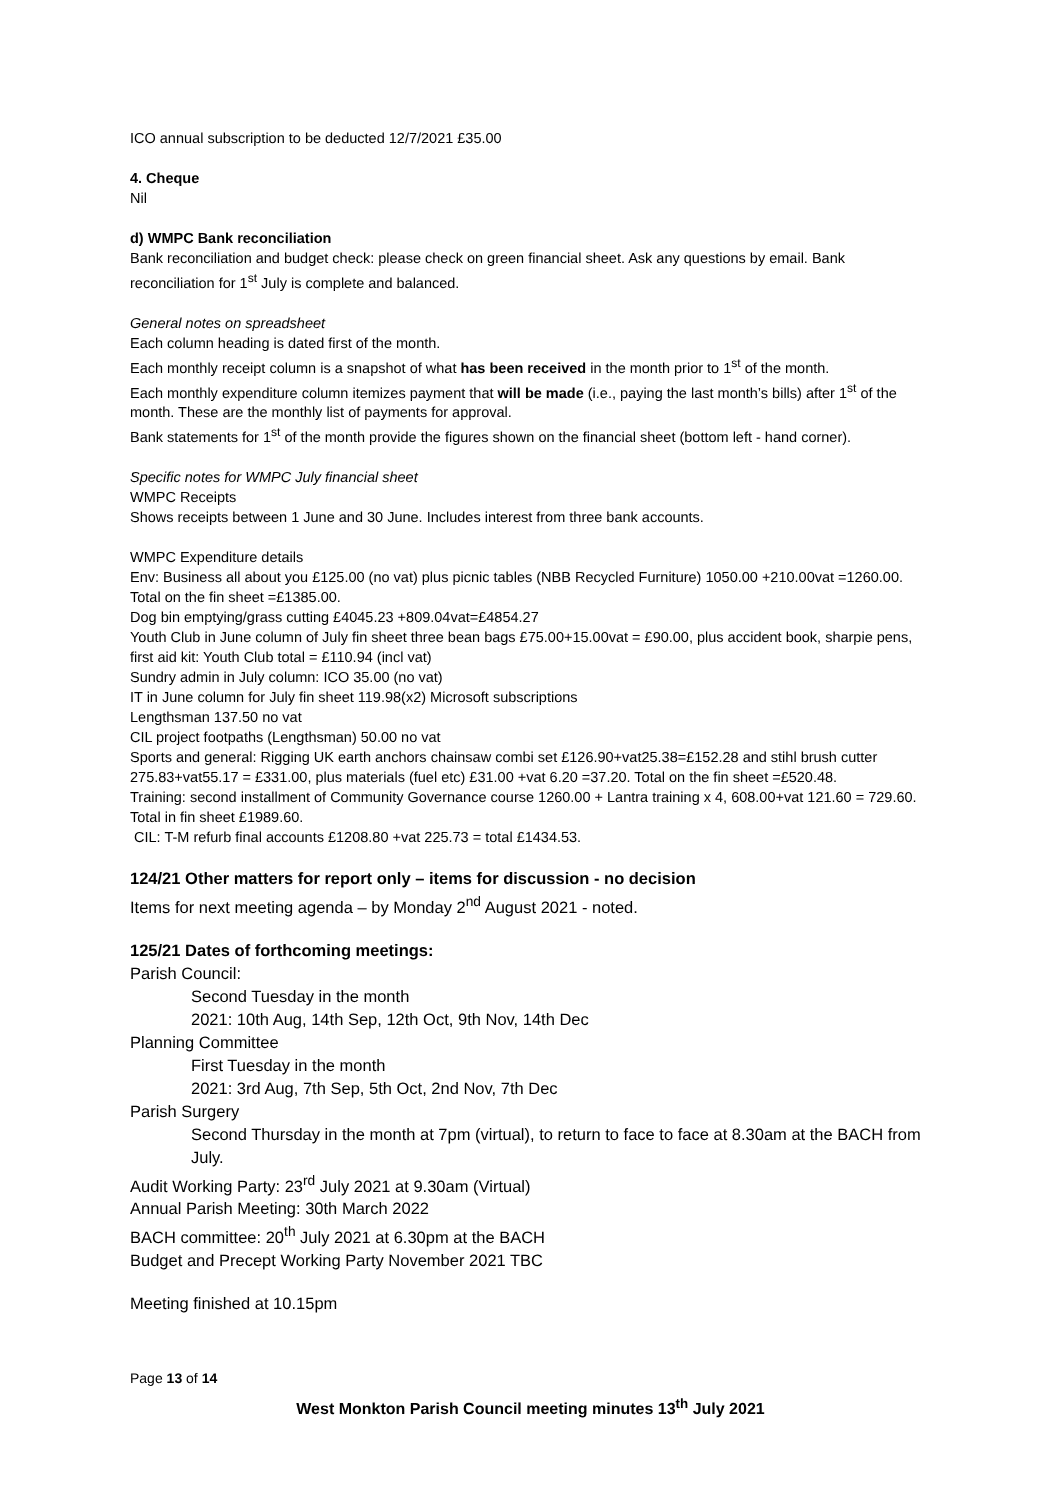ICO annual subscription to be deducted 12/7/2021 £35.00
4. Cheque
Nil
d) WMPC Bank reconciliation
Bank reconciliation and budget check: please check on green financial sheet. Ask any questions by email. Bank reconciliation for 1<sup>st</sup> July is complete and balanced.
General notes on spreadsheet
Each column heading is dated first of the month.
Each monthly receipt column is a snapshot of what has been received in the month prior to 1<sup>st</sup> of the month.
Each monthly expenditure column itemizes payment that will be made (i.e., paying the last month’s bills) after 1<sup>st</sup> of the month. These are the monthly list of payments for approval.
Bank statements for 1<sup>st</sup> of the month provide the figures shown on the financial sheet (bottom left - hand corner).
Specific notes for WMPC July financial sheet
WMPC Receipts
Shows receipts between 1 June and 30 June. Includes interest from three bank accounts.
WMPC Expenditure details
Env: Business all about you £125.00 (no vat) plus picnic tables (NBB Recycled Furniture) 1050.00 +210.00vat =1260.00. Total on the fin sheet =£1385.00.
Dog bin emptying/grass cutting £4045.23 +809.04vat=£4854.27
Youth Club in June column of July fin sheet three bean bags £75.00+15.00vat = £90.00, plus accident book, sharpie pens, first aid kit: Youth Club total = £110.94 (incl vat)
Sundry admin in July column: ICO 35.00 (no vat)
IT in June column for July fin sheet 119.98(x2) Microsoft subscriptions
Lengthsman 137.50 no vat
CIL project footpaths (Lengthsman) 50.00 no vat
Sports and general: Rigging UK earth anchors chainsaw combi set £126.90+vat25.38=£152.28 and stihl brush cutter 275.83+vat55.17 = £331.00, plus materials (fuel etc) £31.00 +vat 6.20 =37.20. Total on the fin sheet =£520.48.
Training: second installment of Community Governance course 1260.00 + Lantra training x 4, 608.00+vat 121.60 = 729.60. Total in fin sheet £1989.60.
CIL: T-M refurb final accounts £1208.80 +vat 225.73 = total £1434.53.
124/21 Other matters for report only – items for discussion - no decision
Items for next meeting agenda – by Monday 2<sup>nd</sup> August 2021 - noted.
125/21 Dates of forthcoming meetings:
Parish Council:
Second Tuesday in the month
2021: 10th Aug, 14th Sep, 12th Oct, 9th Nov, 14th Dec
Planning Committee
First Tuesday in the month
2021: 3rd Aug, 7th Sep, 5th Oct, 2nd Nov, 7th Dec
Parish Surgery
Second Thursday in the month at 7pm (virtual), to return to face to face at 8.30am at the BACH from July.
Audit Working Party: 23<sup>rd</sup> July 2021 at 9.30am (Virtual)
Annual Parish Meeting: 30th March 2022
BACH committee: 20<sup>th</sup> July 2021 at 6.30pm at the BACH
Budget and Precept Working Party November 2021 TBC
Meeting finished at 10.15pm
Page 13 of 14
West Monkton Parish Council meeting minutes 13<sup>th</sup> July 2021